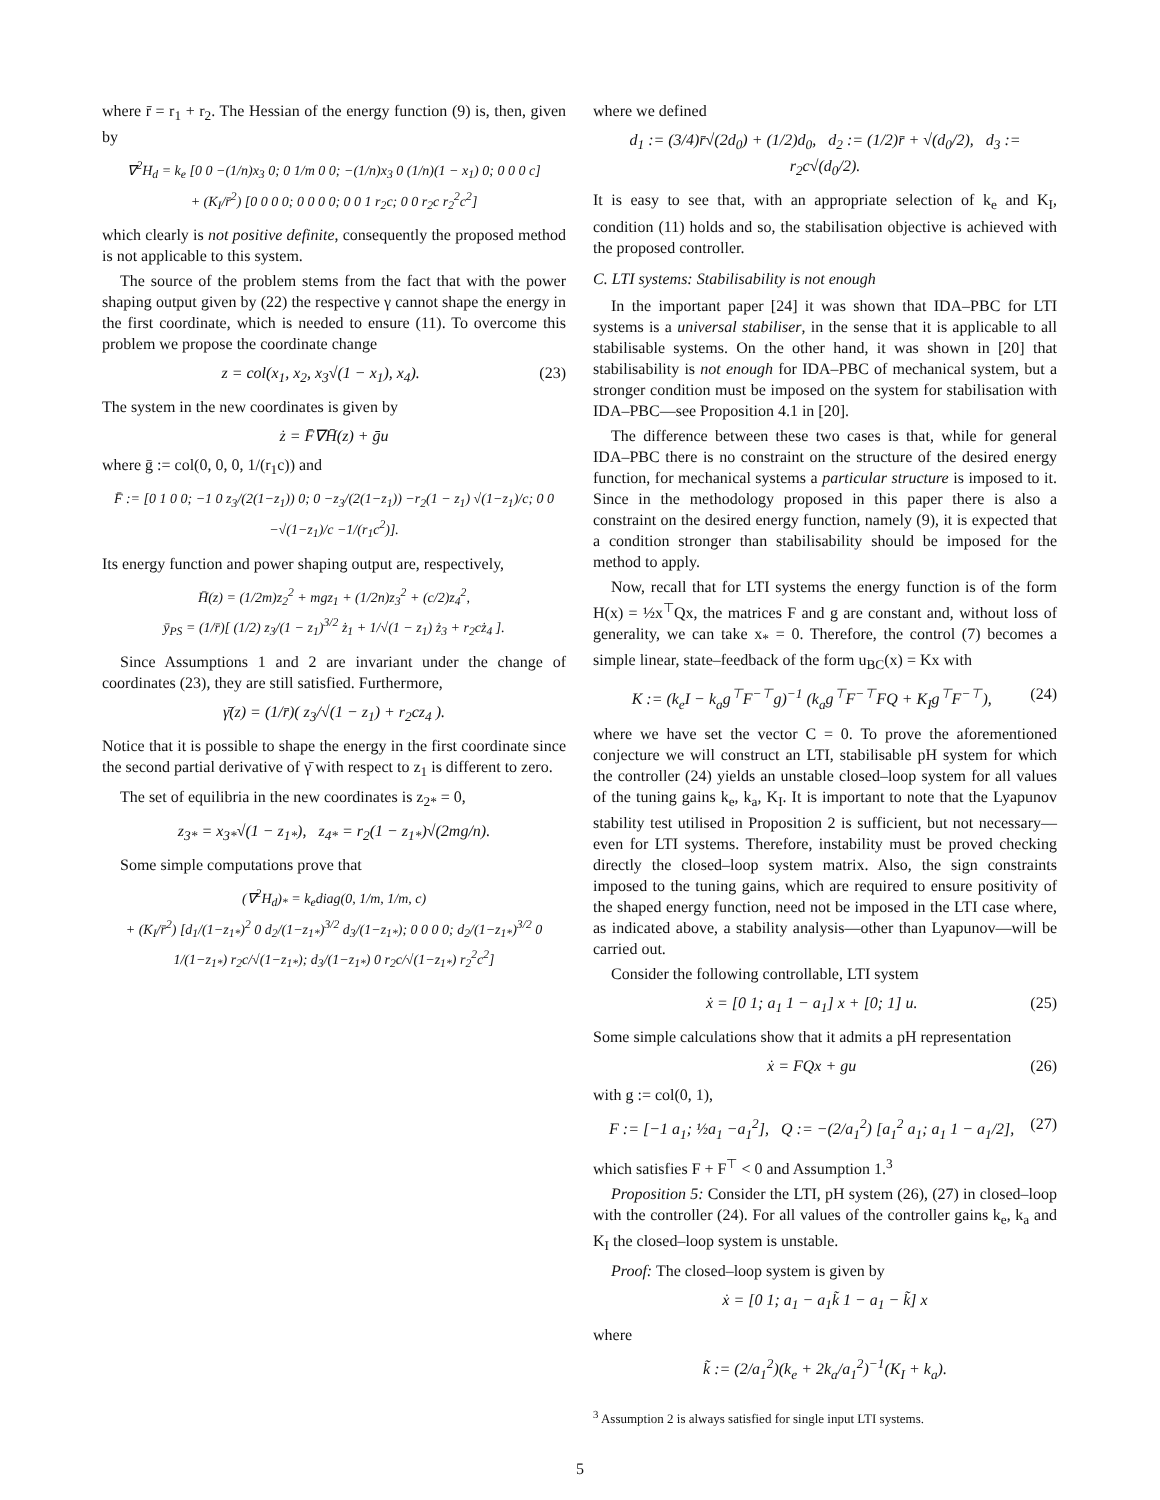where r̄ = r<sub>1</sub> + r<sub>2</sub>. The Hessian of the energy function (9) is, then, given by
∇<sup>2</sup>H<sub>d</sub> = k<sub>e</sub> [0 0 −(1/n)x<sub>3</sub> 0; 0 1/m 0 0; −(1/n)x<sub>3</sub> 0 (1/n)(1 − x<sub>1</sub>) 0; 0 0 0 c]
+ (K<sub>I</sub>/r̄<sup>2</sup>) [0 0 0 0; 0 0 0 0; 0 0 1 r<sub>2</sub>c; 0 0 r<sub>2</sub>c r<sub>2</sub><sup>2</sup>c<sup>2</sup>]
which clearly is not positive definite, consequently the proposed method is not applicable to this system.
The source of the problem stems from the fact that with the power shaping output given by (22) the respective γ cannot shape the energy in the first coordinate, which is needed to ensure (11). To overcome this problem we propose the coordinate change
z = col(x<sub>1</sub>, x<sub>2</sub>, x<sub>3</sub>√(1 − x<sub>1</sub>), x<sub>4</sub>). (23)
The system in the new coordinates is given by
ż = F̄∇H̄(z) + ḡu
where ḡ := col(0, 0, 0, 1/(r<sub>1</sub>c)) and
F̄ := [0 1 0 0; −1 0 z<sub>3</sub>/(2(1−z<sub>1</sub>)) 0; 0 −z<sub>3</sub>/(2(1−z<sub>1</sub>)) −r<sub>2</sub>(1 − z<sub>1</sub>) √(1−z<sub>1</sub>)/c; 0 0 −√(1−z<sub>1</sub>)/c −1/(r<sub>1</sub>c<sup>2</sup>)].
Its energy function and power shaping output are, respectively,
H̄(z) = (1/2m)z<sub>2</sub><sup>2</sup> + mgz<sub>1</sub> + (1/2n)z<sub>3</sub><sup>2</sup> + (c/2)z<sub>4</sub><sup>2</sup>,
ȳ<sub>PS</sub> = (1/r̄)[ (1/2) z<sub>3</sub>/(1 − z<sub>1</sub>)<sup>3/2</sup> ż<sub>1</sub> + 1/√(1 − z<sub>1</sub>) ż<sub>3</sub> + r<sub>2</sub>cż<sub>4</sub> ].
Since Assumptions 1 and 2 are invariant under the change of coordinates (23), they are still satisfied. Furthermore,
γ̄(z) = (1/r̄)( z<sub>3</sub>/√(1 − z<sub>1</sub>) + r<sub>2</sub>cz<sub>4</sub> ).
Notice that it is possible to shape the energy in the first coordinate since the second partial derivative of γ̄ with respect to z<sub>1</sub> is different to zero.
The set of equilibria in the new coordinates is z<sub>2*</sub> = 0,
z<sub>3*</sub> = x<sub>3*</sub>√(1 − z<sub>1*</sub>), z<sub>4*</sub> = r<sub>2</sub>(1 − z<sub>1*</sub>)√(2mg/n).
Some simple computations prove that
(∇<sup>2</sup>H<sub>d</sub>)<sub>*</sub> = k<sub>e</sub>diag(0, 1/m, 1/m, c)
+ (K<sub>I</sub>/r̄<sup>2</sup>) [d<sub>1</sub>/(1−z<sub>1*</sub>)<sup>2</sup> 0 d<sub>2</sub>/(1−z<sub>1*</sub>)<sup>3/2</sup> d<sub>3</sub>/(1−z<sub>1*</sub>); 0 0 0 0; d<sub>2</sub>/(1−z<sub>1*</sub>)<sup>3/2</sup> 0 1/(1−z<sub>1*</sub>) r<sub>2</sub>c/√(1−z<sub>1*</sub>); d<sub>3</sub>/(1−z<sub>1*</sub>) 0 r<sub>2</sub>c/√(1−z<sub>1*</sub>) r<sub>2</sub><sup>2</sup>c<sup>2</sup>]
where we defined
d<sub>1</sub> := (3/4)r̄√(2d<sub>0</sub>) + (1/2)d<sub>0</sub>, d<sub>2</sub> := (1/2)r̄ + √(d<sub>0</sub>/2), d<sub>3</sub> := r<sub>2</sub>c√(d<sub>0</sub>/2).
It is easy to see that, with an appropriate selection of k<sub>e</sub> and K<sub>I</sub>, condition (11) holds and so, the stabilisation objective is achieved with the proposed controller.
C. LTI systems: Stabilisability is not enough
In the important paper [24] it was shown that IDA–PBC for LTI systems is a universal stabiliser, in the sense that it is applicable to all stabilisable systems. On the other hand, it was shown in [20] that stabilisability is not enough for IDA–PBC of mechanical system, but a stronger condition must be imposed on the system for stabilisation with IDA–PBC—see Proposition 4.1 in [20].
The difference between these two cases is that, while for general IDA–PBC there is no constraint on the structure of the desired energy function, for mechanical systems a particular structure is imposed to it. Since in the methodology proposed in this paper there is also a constraint on the desired energy function, namely (9), it is expected that a condition stronger than stabilisability should be imposed for the method to apply.
Now, recall that for LTI systems the energy function is of the form H(x) = ½x<sup>⊤</sup>Qx, the matrices F and g are constant and, without loss of generality, we can take x<sub>*</sub> = 0. Therefore, the control (7) becomes a simple linear, state–feedback of the form u<sub>BC</sub>(x) = Kx with
K := (k<sub>e</sub>I − k<sub>a</sub>g<sup>⊤</sup>F<sup>−⊤</sup>g)<sup>−1</sup> (k<sub>a</sub>g<sup>⊤</sup>F<sup>−⊤</sup>FQ + K<sub>I</sub>g<sup>⊤</sup>F<sup>−⊤</sup>), (24)
where we have set the vector C = 0. To prove the aforementioned conjecture we will construct an LTI, stabilisable pH system for which the controller (24) yields an unstable closed–loop system for all values of the tuning gains k<sub>e</sub>, k<sub>a</sub>, K<sub>I</sub>. It is important to note that the Lyapunov stability test utilised in Proposition 2 is sufficient, but not necessary—even for LTI systems. Therefore, instability must be proved checking directly the closed–loop system matrix. Also, the sign constraints imposed to the tuning gains, which are required to ensure positivity of the shaped energy function, need not be imposed in the LTI case where, as indicated above, a stability analysis—other than Lyapunov—will be carried out.
Consider the following controllable, LTI system
ẋ = [0 1; a<sub>1</sub> 1 − a<sub>1</sub>] x + [0; 1] u. (25)
Some simple calculations show that it admits a pH representation
ẋ = FQx + gu (26)
with g := col(0, 1),
F := [−1 a<sub>1</sub>; ½a<sub>1</sub> −a<sub>1</sub><sup>2</sup>], Q := −(2/a<sub>1</sub><sup>2</sup>) [a<sub>1</sub><sup>2</sup> a<sub>1</sub>; a<sub>1</sub> 1 − a<sub>1</sub>/2], (27)
which satisfies F + F<sup>⊤</sup> < 0 and Assumption 1.<sup>3</sup>
Proposition 5: Consider the LTI, pH system (26), (27) in closed–loop with the controller (24). For all values of the controller gains k<sub>e</sub>, k<sub>a</sub> and K<sub>I</sub> the closed–loop system is unstable.
Proof: The closed–loop system is given by
ẋ = [0 1; a<sub>1</sub> − a<sub>1</sub>k̃ 1 − a<sub>1</sub> − k̃] x
where
k̃ := (2/a<sub>1</sub><sup>2</sup>)(k<sub>e</sub> + 2k<sub>a</sub>/a<sub>1</sub><sup>2</sup>)<sup>−1</sup>(K<sub>I</sub> + k<sub>a</sub>).
<sup>3</sup> Assumption 2 is always satisfied for single input LTI systems.
5